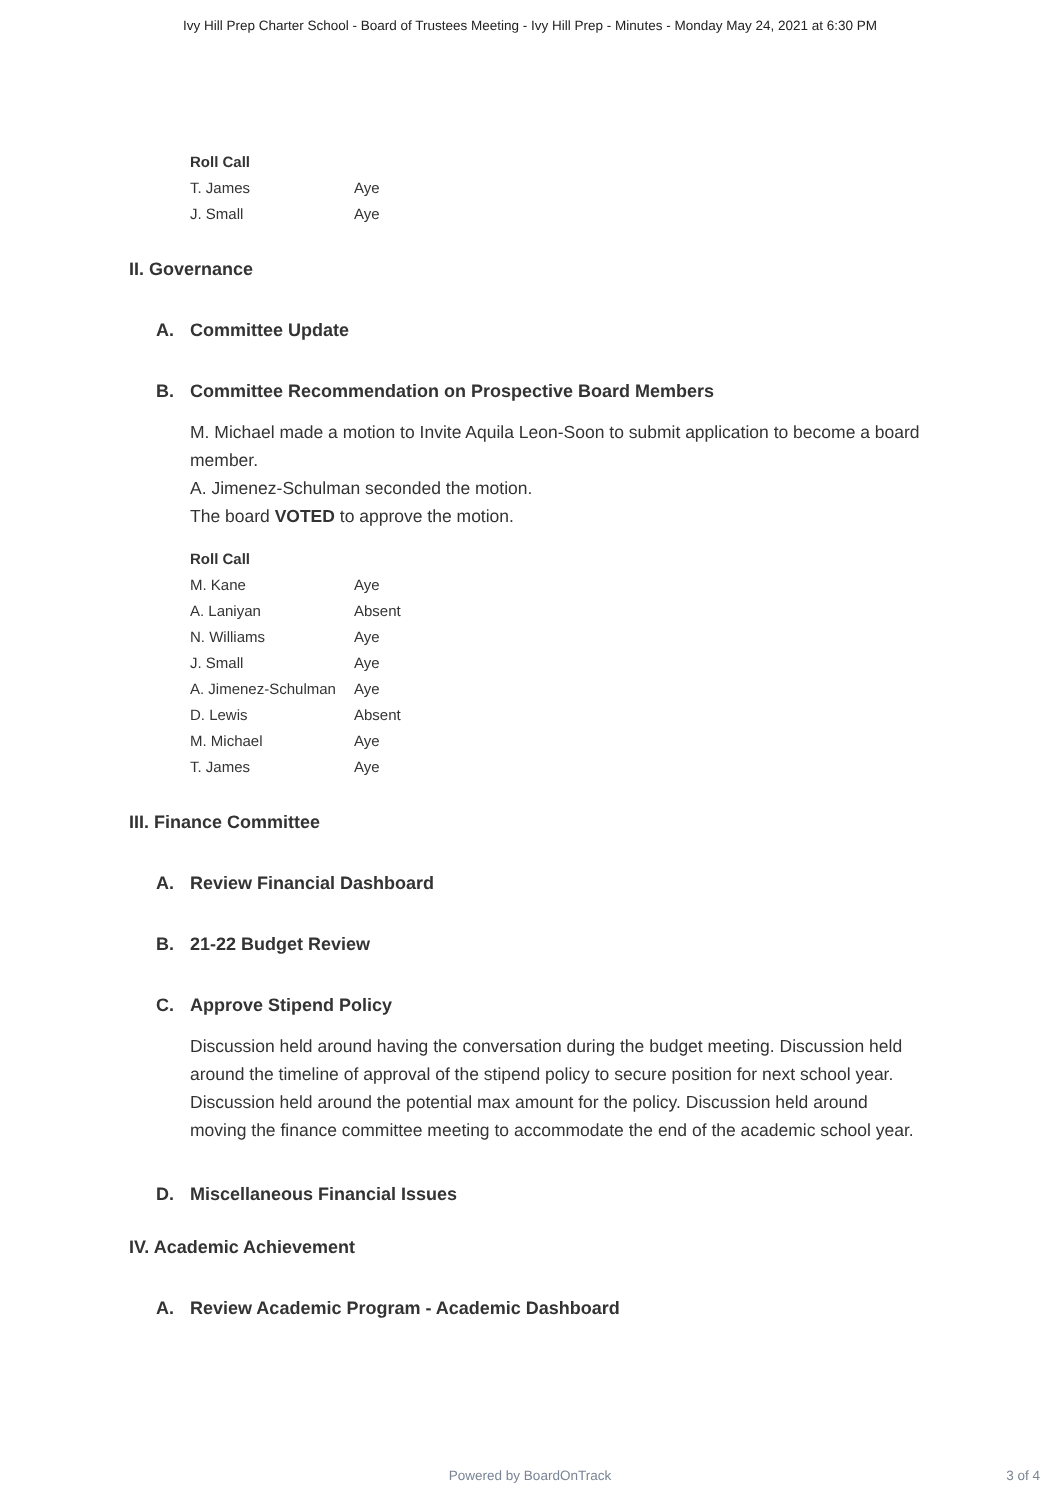Ivy Hill Prep Charter School - Board of Trustees Meeting - Ivy Hill Prep - Minutes - Monday May 24, 2021 at 6:30 PM
| Roll Call | |
| --- | --- |
| T. James | Aye |
| J. Small | Aye |
II. Governance
A. Committee Update
B. Committee Recommendation on Prospective Board Members
M. Michael made a motion to Invite Aquila Leon-Soon to submit application to become a board member.
A. Jimenez-Schulman seconded the motion.
The board VOTED to approve the motion.
| Roll Call | |
| --- | --- |
| M. Kane | Aye |
| A. Laniyan | Absent |
| N. Williams | Aye |
| J. Small | Aye |
| A. Jimenez-Schulman | Aye |
| D. Lewis | Absent |
| M. Michael | Aye |
| T. James | Aye |
III. Finance Committee
A. Review Financial Dashboard
B. 21-22 Budget Review
C. Approve Stipend Policy
Discussion held around having the conversation during the budget meeting. Discussion held around the timeline of approval of the stipend policy to secure position for next school year. Discussion held around the potential max amount for the policy. Discussion held around moving the finance committee meeting to accommodate the end of the academic school year.
D. Miscellaneous Financial Issues
IV. Academic Achievement
A. Review Academic Program - Academic Dashboard
Powered by BoardOnTrack
3 of 4